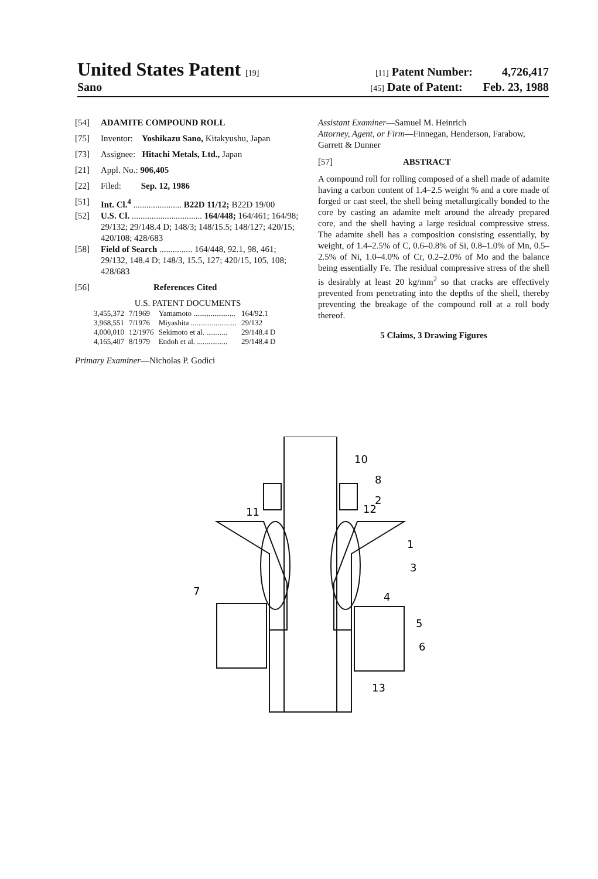United States Patent [19] [11] Patent Number: 4,726,417
Sano [45] Date of Patent: Feb. 23, 1988
[54] ADAMITE COMPOUND ROLL
[75] Inventor: Yoshikazu Sano, Kitakyushu, Japan
[73] Assignee: Hitachi Metals, Ltd., Japan
[21] Appl. No.: 906,405
[22] Filed: Sep. 12, 1986
[51] Int. Cl.<sup>4</sup> ...................... B22D 11/12; B22D 19/00
[52] U.S. Cl. ................................ 164/448; 164/461; 164/98; 29/132; 29/148.4 D; 148/3; 148/15.5; 148/127; 420/15; 420/108; 428/683
[58] Field of Search ............... 164/448, 92.1, 98, 461; 29/132, 148.4 D; 148/3, 15.5, 127; 420/15, 105, 108; 428/683
[56] References Cited
U.S. PATENT DOCUMENTS
| 3,455,372 | 7/1969 | Yamamoto ...................... | 164/92.1 |
| 3,968,551 | 7/1976 | Miyashita ........................ | 29/132 |
| 4,000,010 | 12/1976 | Sekimoto et al. ........... | 29/148.4 D |
| 4,165,407 | 8/1979 | Endoh et al. ................ | 29/148.4 D |
Primary Examiner—Nicholas P. Godici
Assistant Examiner—Samuel M. Heinrich
Attorney, Agent, or Firm—Finnegan, Henderson, Farabow, Garrett & Dunner
[57] ABSTRACT
A compound roll for rolling composed of a shell made of adamite having a carbon content of 1.4–2.5 weight % and a core made of forged or cast steel, the shell being metallurgically bonded to the core by casting an adamite melt around the already prepared core, and the shell having a large residual compressive stress. The adamite shell has a composition consisting essentially, by weight, of 1.4–2.5% of C, 0.6–0.8% of Si, 0.8–1.0% of Mn, 0.5–2.5% of Ni, 1.0–4.0% of Cr, 0.2–2.0% of Mo and the balance being essentially Fe. The residual compressive stress of the shell is desirably at least 20 kg/mm<sup>2</sup> so that cracks are effectively prevented from penetrating into the depths of the shell, thereby preventing the breakage of the compound roll at a roll body thereof.
5 Claims, 3 Drawing Figures
10
8
11
12
2
1
3
7
4
5
6
13